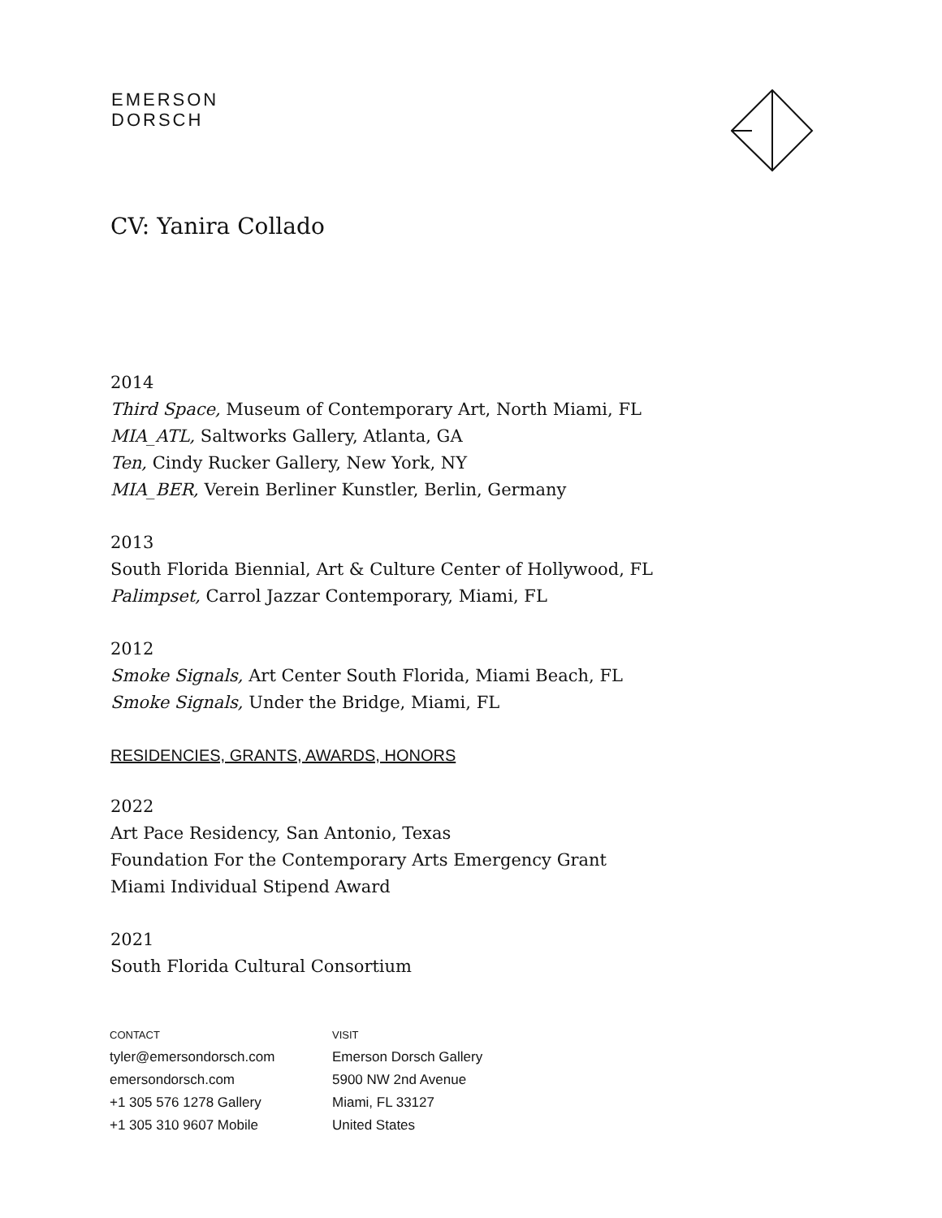EMERSON
DORSCH
CV: Yanira Collado
2014
Third Space, Museum of Contemporary Art, North Miami, FL
MIA_ATL, Saltworks Gallery, Atlanta, GA
Ten, Cindy Rucker Gallery, New York, NY
MIA_BER, Verein Berliner Kunstler, Berlin, Germany
2013
South Florida Biennial, Art & Culture Center of Hollywood, FL
Palimpset, Carrol Jazzar Contemporary, Miami, FL
2012
Smoke Signals, Art Center South Florida, Miami Beach, FL
Smoke Signals, Under the Bridge, Miami, FL
RESIDENCIES, GRANTS, AWARDS, HONORS
2022
Art Pace Residency, San Antonio, Texas
Foundation For the Contemporary Arts Emergency Grant
Miami Individual Stipend Award
2021
South Florida Cultural Consortium
CONTACT
tyler@emersondorsch.com
emersondorsch.com
+1 305 576 1278 Gallery
+1 305 310 9607 Mobile
VISIT
Emerson Dorsch Gallery
5900 NW 2nd Avenue
Miami, FL 33127
United States